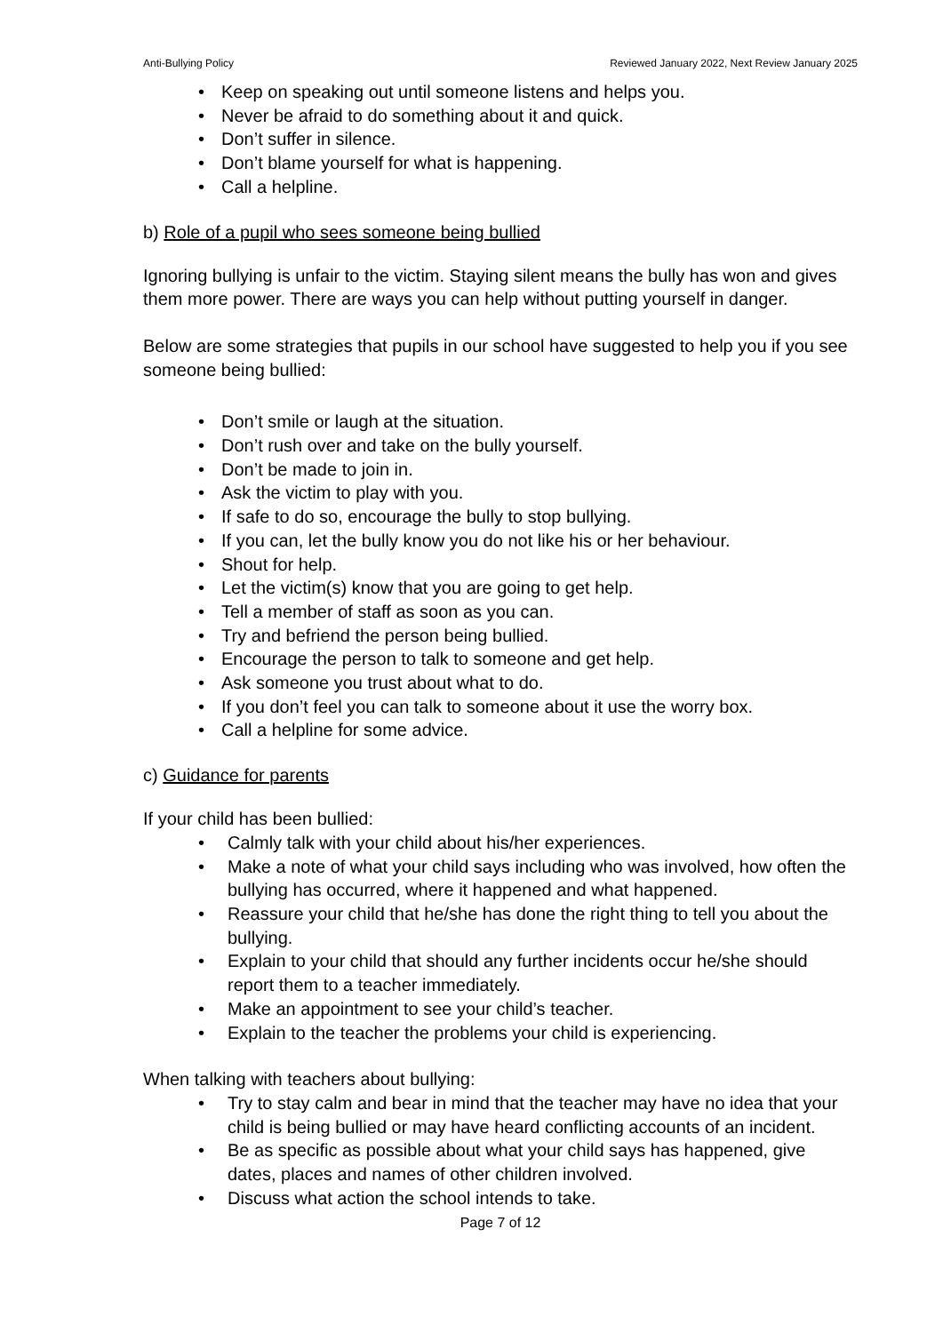Anti-Bullying Policy Reviewed January 2022, Next Review January 2025
• Keep on speaking out until someone listens and helps you.
• Never be afraid to do something about it and quick.
• Don’t suffer in silence.
• Don’t blame yourself for what is happening.
• Call a helpline.
b) Role of a pupil who sees someone being bullied
Ignoring bullying is unfair to the victim. Staying silent means the bully has won and gives them more power. There are ways you can help without putting yourself in danger.
Below are some strategies that pupils in our school have suggested to help you if you see someone being bullied:
• Don’t smile or laugh at the situation.
• Don’t rush over and take on the bully yourself.
• Don’t be made to join in.
• Ask the victim to play with you.
• If safe to do so, encourage the bully to stop bullying.
• If you can, let the bully know you do not like his or her behaviour.
• Shout for help.
• Let the victim(s) know that you are going to get help.
• Tell a member of staff as soon as you can.
• Try and befriend the person being bullied.
• Encourage the person to talk to someone and get help.
• Ask someone you trust about what to do.
• If you don’t feel you can talk to someone about it use the worry box.
• Call a helpline for some advice.
c) Guidance for parents
If your child has been bullied:
• Calmly talk with your child about his/her experiences.
• Make a note of what your child says including who was involved, how often the bullying has occurred, where it happened and what happened.
• Reassure your child that he/she has done the right thing to tell you about the bullying.
• Explain to your child that should any further incidents occur he/she should report them to a teacher immediately.
• Make an appointment to see your child’s teacher.
• Explain to the teacher the problems your child is experiencing.
When talking with teachers about bullying:
• Try to stay calm and bear in mind that the teacher may have no idea that your child is being bullied or may have heard conflicting accounts of an incident.
• Be as specific as possible about what your child says has happened, give dates, places and names of other children involved.
• Discuss what action the school intends to take.
Page 7 of 12